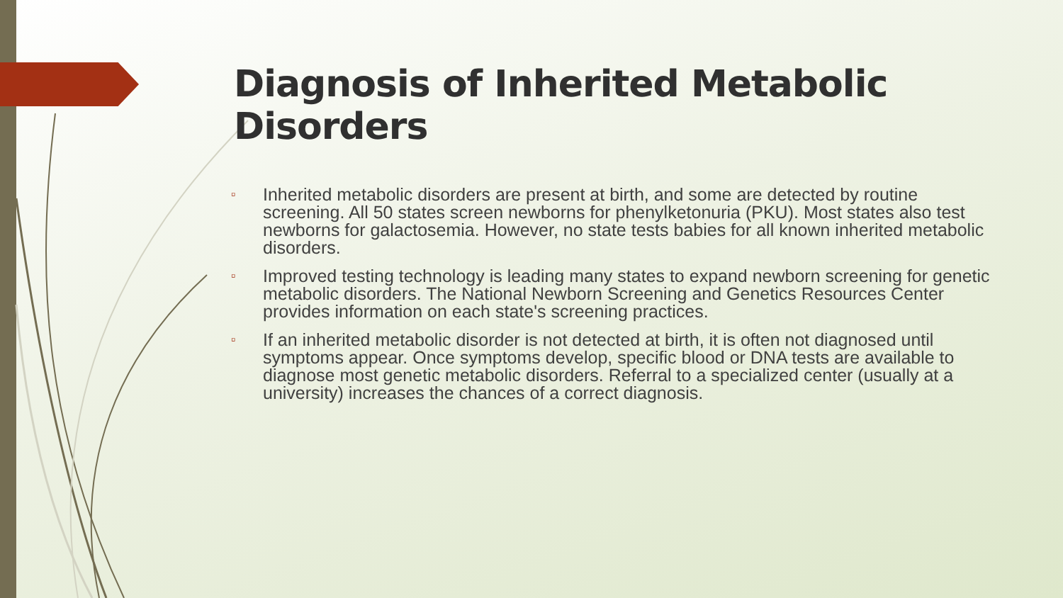Diagnosis of Inherited Metabolic Disorders
▫ Inherited metabolic disorders are present at birth, and some are detected by routine screening. All 50 states screen newborns for phenylketonuria (PKU). Most states also test newborns for galactosemia. However, no state tests babies for all known inherited metabolic disorders.
▫ Improved testing technology is leading many states to expand newborn screening for genetic metabolic disorders. The National Newborn Screening and Genetics Resources Center provides information on each state's screening practices.
▫ If an inherited metabolic disorder is not detected at birth, it is often not diagnosed until symptoms appear. Once symptoms develop, specific blood or DNA tests are available to diagnose most genetic metabolic disorders. Referral to a specialized center (usually at a university) increases the chances of a correct diagnosis.